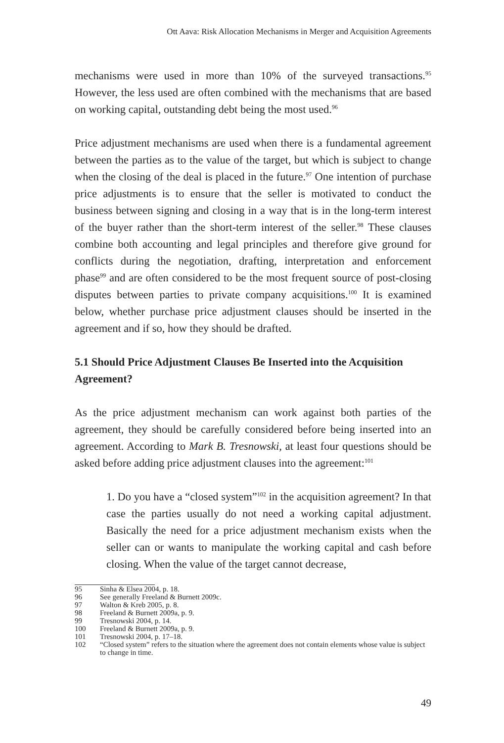Ott Aava: Risk Allocation Mechanisms in Merger and Acquisition Agreements
mechanisms were used in more than 10% of the surveyed transactions.<sup>95</sup> However, the less used are often combined with the mechanisms that are based on working capital, outstanding debt being the most used.<sup>96</sup>
Price adjustment mechanisms are used when there is a fundamental agreement between the parties as to the value of the target, but which is subject to change when the closing of the deal is placed in the future.<sup>97</sup> One intention of purchase price adjustments is to ensure that the seller is motivated to conduct the business between signing and closing in a way that is in the long-term interest of the buyer rather than the short-term interest of the seller.<sup>98</sup> These clauses combine both accounting and legal principles and therefore give ground for conflicts during the negotiation, drafting, interpretation and enforcement phase<sup>99</sup> and are often considered to be the most frequent source of post-closing disputes between parties to private company acquisitions.<sup>100</sup> It is examined below, whether purchase price adjustment clauses should be inserted in the agreement and if so, how they should be drafted.
5.1 Should Price Adjustment Clauses Be Inserted into the Acquisition Agreement?
As the price adjustment mechanism can work against both parties of the agreement, they should be carefully considered before being inserted into an agreement. According to Mark B. Tresnowski, at least four questions should be asked before adding price adjustment clauses into the agreement:<sup>101</sup>
1. Do you have a “closed system”<sup>102</sup> in the acquisition agreement? In that case the parties usually do not need a working capital adjustment. Basically the need for a price adjustment mechanism exists when the seller can or wants to manipulate the working capital and cash before closing. When the value of the target cannot decrease,
95 Sinha & Elsea 2004, p. 18.
96 See generally Freeland & Burnett 2009c.
97 Walton & Kreb 2005, p. 8.
98 Freeland & Burnett 2009a, p. 9.
99 Tresnowski 2004, p. 14.
100 Freeland & Burnett 2009a, p. 9.
101 Tresnowski 2004, p. 17–18.
102 “Closed system” refers to the situation where the agreement does not contain elements whose value is subject to change in time.
49